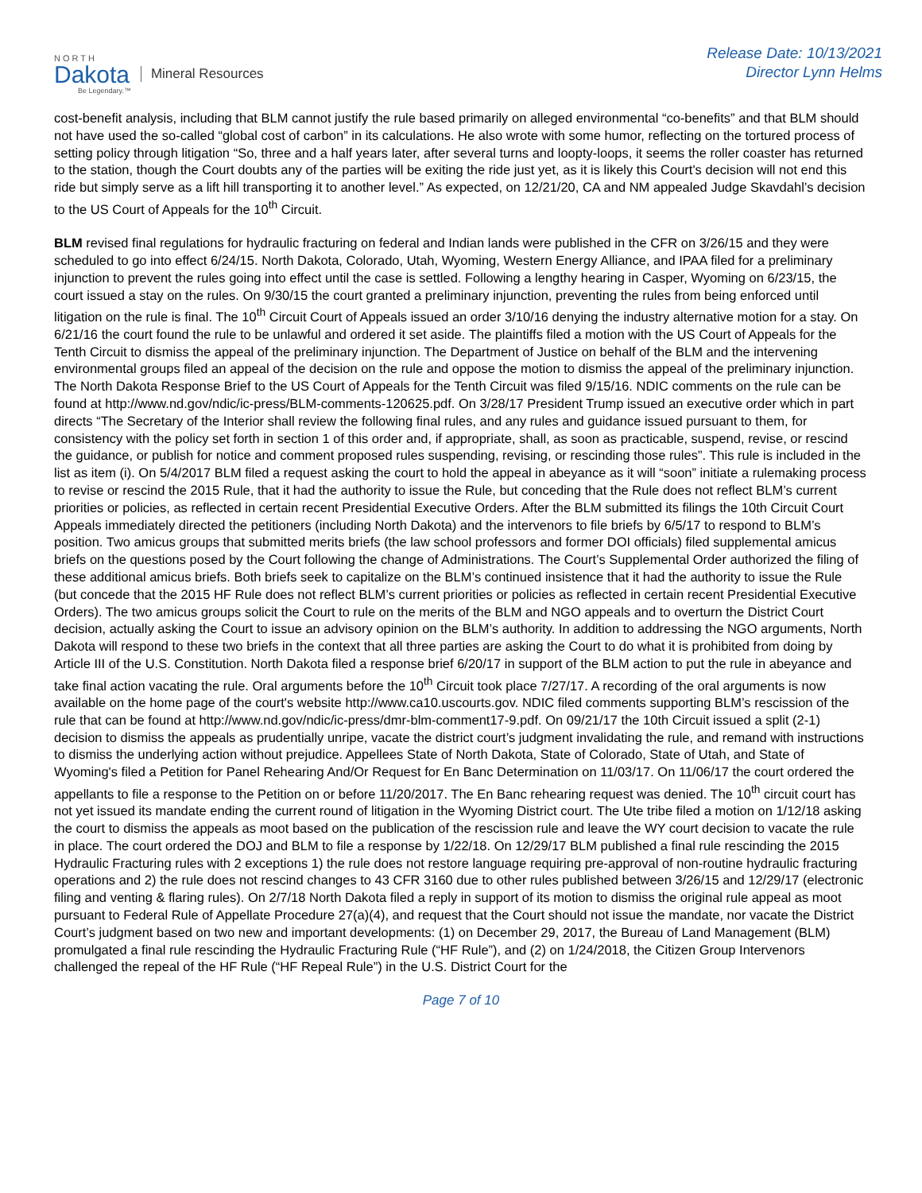NORTH
Dakota
Be Legendary.™
Mineral Resources
Release Date: 10/13/2021
Director Lynn Helms
cost-benefit analysis, including that BLM cannot justify the rule based primarily on alleged environmental “co-benefits” and that BLM should not have used the so-called “global cost of carbon” in its calculations. He also wrote with some humor, reflecting on the tortured process of setting policy through litigation “So, three and a half years later, after several turns and loopty-loops, it seems the roller coaster has returned to the station, though the Court doubts any of the parties will be exiting the ride just yet, as it is likely this Court's decision will not end this ride but simply serve as a lift hill transporting it to another level.” As expected, on 12/21/20, CA and NM appealed Judge Skavdahl’s decision to the US Court of Appeals for the 10<sup>th</sup> Circuit.
BLM revised final regulations for hydraulic fracturing on federal and Indian lands were published in the CFR on 3/26/15 and they were scheduled to go into effect 6/24/15. North Dakota, Colorado, Utah, Wyoming, Western Energy Alliance, and IPAA filed for a preliminary injunction to prevent the rules going into effect until the case is settled. Following a lengthy hearing in Casper, Wyoming on 6/23/15, the court issued a stay on the rules. On 9/30/15 the court granted a preliminary injunction, preventing the rules from being enforced until litigation on the rule is final. The 10<sup>th</sup> Circuit Court of Appeals issued an order 3/10/16 denying the industry alternative motion for a stay. On 6/21/16 the court found the rule to be unlawful and ordered it set aside. The plaintiffs filed a motion with the US Court of Appeals for the Tenth Circuit to dismiss the appeal of the preliminary injunction. The Department of Justice on behalf of the BLM and the intervening environmental groups filed an appeal of the decision on the rule and oppose the motion to dismiss the appeal of the preliminary injunction. The North Dakota Response Brief to the US Court of Appeals for the Tenth Circuit was filed 9/15/16. NDIC comments on the rule can be found at http://www.nd.gov/ndic/ic-press/BLM-comments-120625.pdf. On 3/28/17 President Trump issued an executive order which in part directs “The Secretary of the Interior shall review the following final rules, and any rules and guidance issued pursuant to them, for consistency with the policy set forth in section 1 of this order and, if appropriate, shall, as soon as practicable, suspend, revise, or rescind the guidance, or publish for notice and comment proposed rules suspending, revising, or rescinding those rules”. This rule is included in the list as item (i). On 5/4/2017 BLM filed a request asking the court to hold the appeal in abeyance as it will “soon” initiate a rulemaking process to revise or rescind the 2015 Rule, that it had the authority to issue the Rule, but conceding that the Rule does not reflect BLM’s current priorities or policies, as reflected in certain recent Presidential Executive Orders. After the BLM submitted its filings the 10th Circuit Court Appeals immediately directed the petitioners (including North Dakota) and the intervenors to file briefs by 6/5/17 to respond to BLM’s position. Two amicus groups that submitted merits briefs (the law school professors and former DOI officials) filed supplemental amicus briefs on the questions posed by the Court following the change of Administrations. The Court’s Supplemental Order authorized the filing of these additional amicus briefs. Both briefs seek to capitalize on the BLM’s continued insistence that it had the authority to issue the Rule (but concede that the 2015 HF Rule does not reflect BLM’s current priorities or policies as reflected in certain recent Presidential Executive Orders). The two amicus groups solicit the Court to rule on the merits of the BLM and NGO appeals and to overturn the District Court decision, actually asking the Court to issue an advisory opinion on the BLM’s authority. In addition to addressing the NGO arguments, North Dakota will respond to these two briefs in the context that all three parties are asking the Court to do what it is prohibited from doing by Article III of the U.S. Constitution. North Dakota filed a response brief 6/20/17 in support of the BLM action to put the rule in abeyance and take final action vacating the rule. Oral arguments before the 10<sup>th</sup> Circuit took place 7/27/17. A recording of the oral arguments is now available on the home page of the court's website http://www.ca10.uscourts.gov. NDIC filed comments supporting BLM’s rescission of the rule that can be found at http://www.nd.gov/ndic/ic-press/dmr-blm-comment17-9.pdf. On 09/21/17 the 10th Circuit issued a split (2-1) decision to dismiss the appeals as prudentially unripe, vacate the district court’s judgment invalidating the rule, and remand with instructions to dismiss the underlying action without prejudice. Appellees State of North Dakota, State of Colorado, State of Utah, and State of Wyoming's filed a Petition for Panel Rehearing And/Or Request for En Banc Determination on 11/03/17. On 11/06/17 the court ordered the appellants to file a response to the Petition on or before 11/20/2017. The En Banc rehearing request was denied. The 10<sup>th</sup> circuit court has not yet issued its mandate ending the current round of litigation in the Wyoming District court. The Ute tribe filed a motion on 1/12/18 asking the court to dismiss the appeals as moot based on the publication of the rescission rule and leave the WY court decision to vacate the rule in place. The court ordered the DOJ and BLM to file a response by 1/22/18. On 12/29/17 BLM published a final rule rescinding the 2015 Hydraulic Fracturing rules with 2 exceptions 1) the rule does not restore language requiring pre-approval of non-routine hydraulic fracturing operations and 2) the rule does not rescind changes to 43 CFR 3160 due to other rules published between 3/26/15 and 12/29/17 (electronic filing and venting & flaring rules). On 2/7/18 North Dakota filed a reply in support of its motion to dismiss the original rule appeal as moot pursuant to Federal Rule of Appellate Procedure 27(a)(4), and request that the Court should not issue the mandate, nor vacate the District Court’s judgment based on two new and important developments: (1) on December 29, 2017, the Bureau of Land Management (BLM) promulgated a final rule rescinding the Hydraulic Fracturing Rule (“HF Rule”), and (2) on 1/24/2018, the Citizen Group Intervenors challenged the repeal of the HF Rule (“HF Repeal Rule”) in the U.S. District Court for the
Page 7 of 10